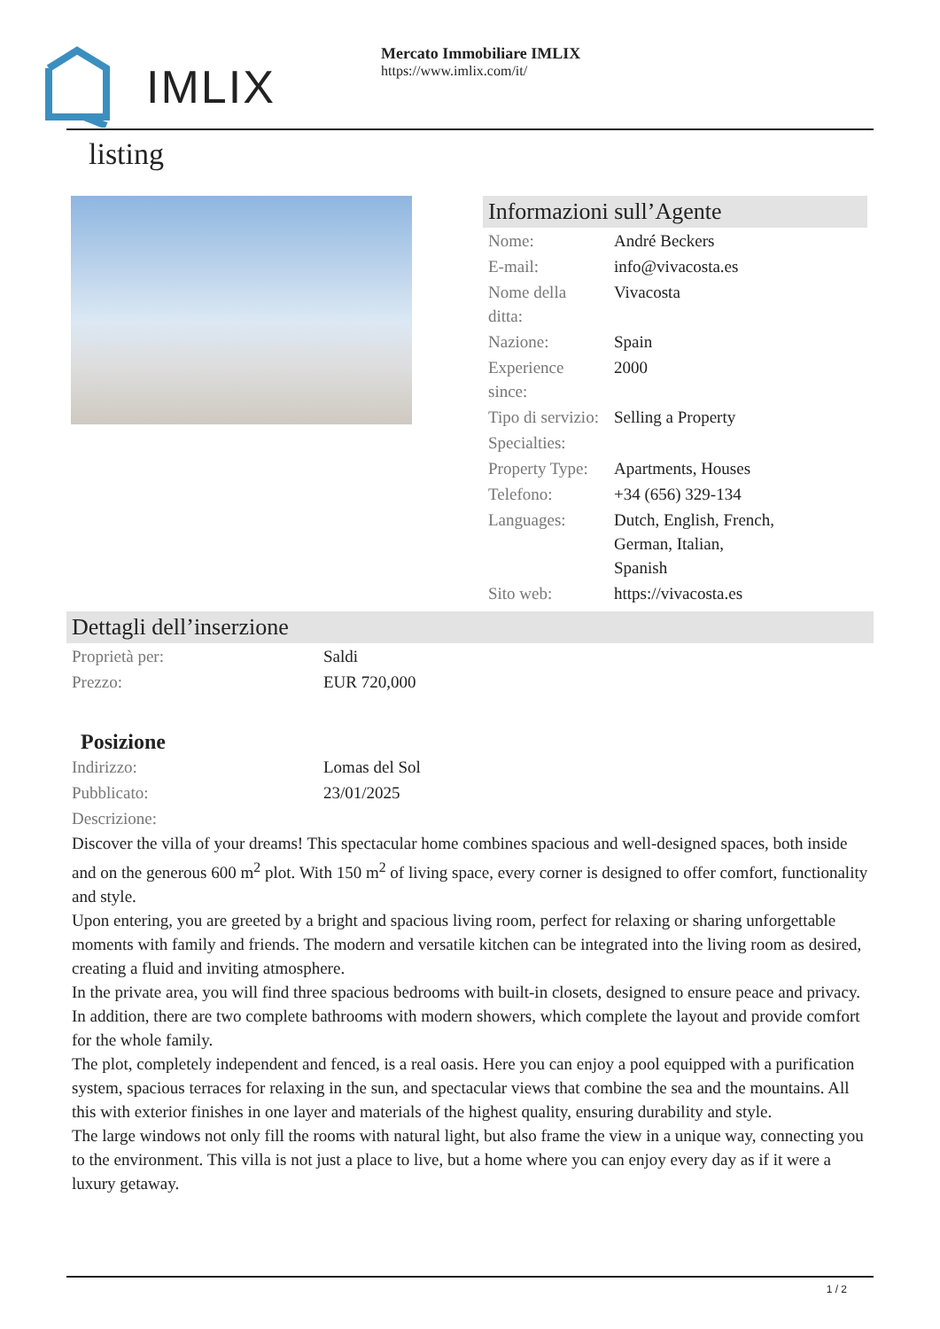IMLIX
Mercato Immobiliare IMLIX
https://www.imlix.com/it/
listing
Informazioni sull’Agente
| Nome: | André Beckers |
| E-mail: | info@vivacosta.es |
| Nome della ditta: | Vivacosta |
| Nazione: | Spain |
| Experience since: | 2000 |
| Tipo di servizio: | Selling a Property |
| Specialties: | |
| Property Type: | Apartments, Houses |
| Telefono: | +34 (656) 329-134 |
| Languages: | Dutch, English, French, German, Italian, Spanish |
| Sito web: | https://vivacosta.es |
Dettagli dell’inserzione
| Proprietà per: | Saldi |
| Prezzo: | EUR 720,000 |
Posizione
| Indirizzo: | Lomas del Sol |
| Pubblicato: | 23/01/2025 |
| Descrizione: | |
Discover the villa of your dreams! This spectacular home combines spacious and well-designed spaces, both inside and on the generous 600 m<sup>2</sup> plot. With 150 m<sup>2</sup> of living space, every corner is designed to offer comfort, functionality and style.
Upon entering, you are greeted by a bright and spacious living room, perfect for relaxing or sharing unforgettable moments with family and friends. The modern and versatile kitchen can be integrated into the living room as desired, creating a fluid and inviting atmosphere.
In the private area, you will find three spacious bedrooms with built-in closets, designed to ensure peace and privacy. In addition, there are two complete bathrooms with modern showers, which complete the layout and provide comfort for the whole family.
The plot, completely independent and fenced, is a real oasis. Here you can enjoy a pool equipped with a purification system, spacious terraces for relaxing in the sun, and spectacular views that combine the sea and the mountains. All this with exterior finishes in one layer and materials of the highest quality, ensuring durability and style.
The large windows not only fill the rooms with natural light, but also frame the view in a unique way, connecting you to the environment. This villa is not just a place to live, but a home where you can enjoy every day as if it were a luxury getaway.
1 / 2